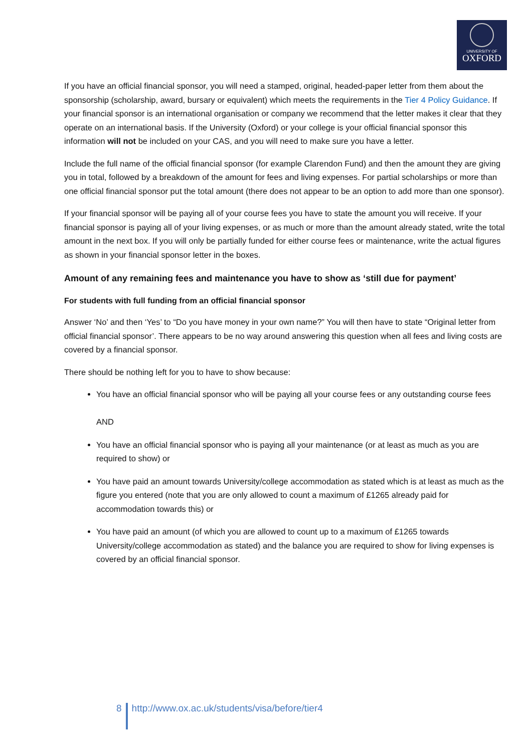UNIVERSITY OF
OXFORD
If you have an official financial sponsor, you will need a stamped, original, headed-paper letter from them about the sponsorship (scholarship, award, bursary or equivalent) which meets the requirements in the Tier 4 Policy Guidance. If your financial sponsor is an international organisation or company we recommend that the letter makes it clear that they operate on an international basis. If the University (Oxford) or your college is your official financial sponsor this information will not be included on your CAS, and you will need to make sure you have a letter.
Include the full name of the official financial sponsor (for example Clarendon Fund) and then the amount they are giving you in total, followed by a breakdown of the amount for fees and living expenses. For partial scholarships or more than one official financial sponsor put the total amount (there does not appear to be an option to add more than one sponsor).
If your financial sponsor will be paying all of your course fees you have to state the amount you will receive. If your financial sponsor is paying all of your living expenses, or as much or more than the amount already stated, write the total amount in the next box. If you will only be partially funded for either course fees or maintenance, write the actual figures as shown in your financial sponsor letter in the boxes.
Amount of any remaining fees and maintenance you have to show as ‘still due for payment’
For students with full funding from an official financial sponsor
Answer ‘No’ and then ‘Yes’ to “Do you have money in your own name?” You will then have to state “Original letter from official financial sponsor’. There appears to be no way around answering this question when all fees and living costs are covered by a financial sponsor.
There should be nothing left for you to have to show because:
You have an official financial sponsor who will be paying all your course fees or any outstanding course fees
AND
You have an official financial sponsor who is paying all your maintenance (or at least as much as you are required to show) or
You have paid an amount towards University/college accommodation as stated which is at least as much as the figure you entered (note that you are only allowed to count a maximum of £1265 already paid for accommodation towards this) or
You have paid an amount (of which you are allowed to count up to a maximum of £1265 towards University/college accommodation as stated) and the balance you are required to show for living expenses is covered by an official financial sponsor.
8 http://www.ox.ac.uk/students/visa/before/tier4